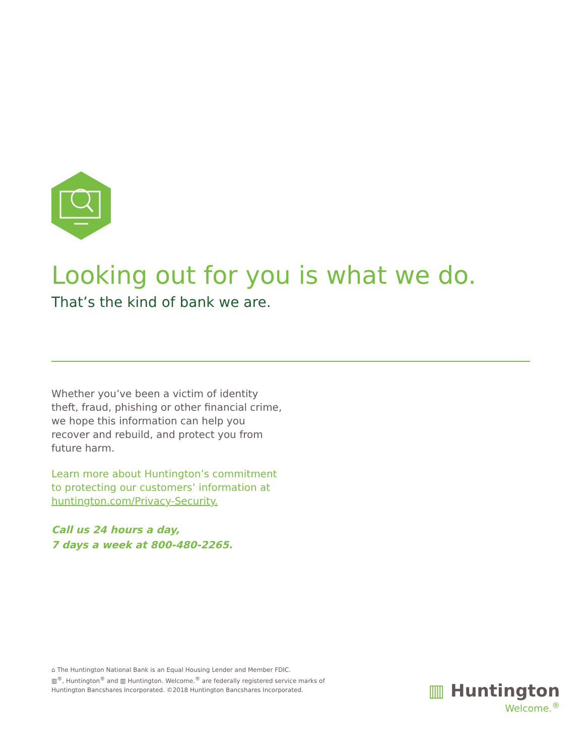Looking out for you is what we do.
That’s the kind of bank we are.
Whether you’ve been a victim of identity theft, fraud, phishing or other financial crime, we hope this information can help you recover and rebuild, and protect you from future harm.
Learn more about Huntington’s commitment to protecting our customers’ information at huntington.com/Privacy-Security.
Call us 24 hours a day,
7 days a week at 800-480-2265.
⌂ The Huntington National Bank is an Equal Housing Lender and Member FDIC.
▥<sup>®</sup>, Huntington<sup>®</sup> and ▥ Huntington. Welcome.<sup>®</sup> are federally registered service marks of Huntington Bancshares Incorporated. ©2018 Huntington Bancshares Incorporated.
▥ Huntington
Welcome.<sup>®</sup>